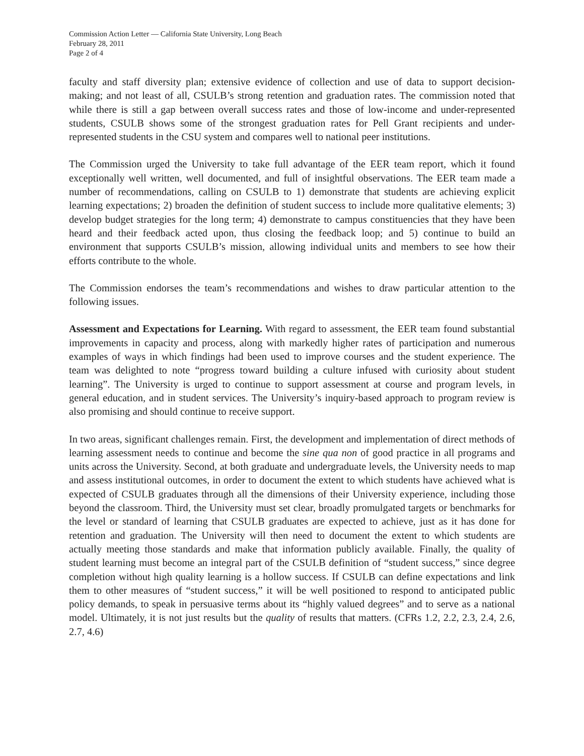Commission Action Letter — California State University, Long Beach
February 28, 2011
Page 2 of 4
faculty and staff diversity plan; extensive evidence of collection and use of data to support decision-making; and not least of all, CSULB’s strong retention and graduation rates. The commission noted that while there is still a gap between overall success rates and those of low-income and under-represented students, CSULB shows some of the strongest graduation rates for Pell Grant recipients and under-represented students in the CSU system and compares well to national peer institutions.
The Commission urged the University to take full advantage of the EER team report, which it found exceptionally well written, well documented, and full of insightful observations. The EER team made a number of recommendations, calling on CSULB to 1) demonstrate that students are achieving explicit learning expectations; 2) broaden the definition of student success to include more qualitative elements; 3) develop budget strategies for the long term; 4) demonstrate to campus constituencies that they have been heard and their feedback acted upon, thus closing the feedback loop; and 5) continue to build an environment that supports CSULB’s mission, allowing individual units and members to see how their efforts contribute to the whole.
The Commission endorses the team’s recommendations and wishes to draw particular attention to the following issues.
Assessment and Expectations for Learning. With regard to assessment, the EER team found substantial improvements in capacity and process, along with markedly higher rates of participation and numerous examples of ways in which findings had been used to improve courses and the student experience. The team was delighted to note “progress toward building a culture infused with curiosity about student learning”. The University is urged to continue to support assessment at course and program levels, in general education, and in student services. The University’s inquiry-based approach to program review is also promising and should continue to receive support.
In two areas, significant challenges remain. First, the development and implementation of direct methods of learning assessment needs to continue and become the sine qua non of good practice in all programs and units across the University. Second, at both graduate and undergraduate levels, the University needs to map and assess institutional outcomes, in order to document the extent to which students have achieved what is expected of CSULB graduates through all the dimensions of their University experience, including those beyond the classroom. Third, the University must set clear, broadly promulgated targets or benchmarks for the level or standard of learning that CSULB graduates are expected to achieve, just as it has done for retention and graduation. The University will then need to document the extent to which students are actually meeting those standards and make that information publicly available. Finally, the quality of student learning must become an integral part of the CSULB definition of “student success,” since degree completion without high quality learning is a hollow success. If CSULB can define expectations and link them to other measures of “student success,” it will be well positioned to respond to anticipated public policy demands, to speak in persuasive terms about its “highly valued degrees” and to serve as a national model. Ultimately, it is not just results but the quality of results that matters. (CFRs 1.2, 2.2, 2.3, 2.4, 2.6, 2.7, 4.6)